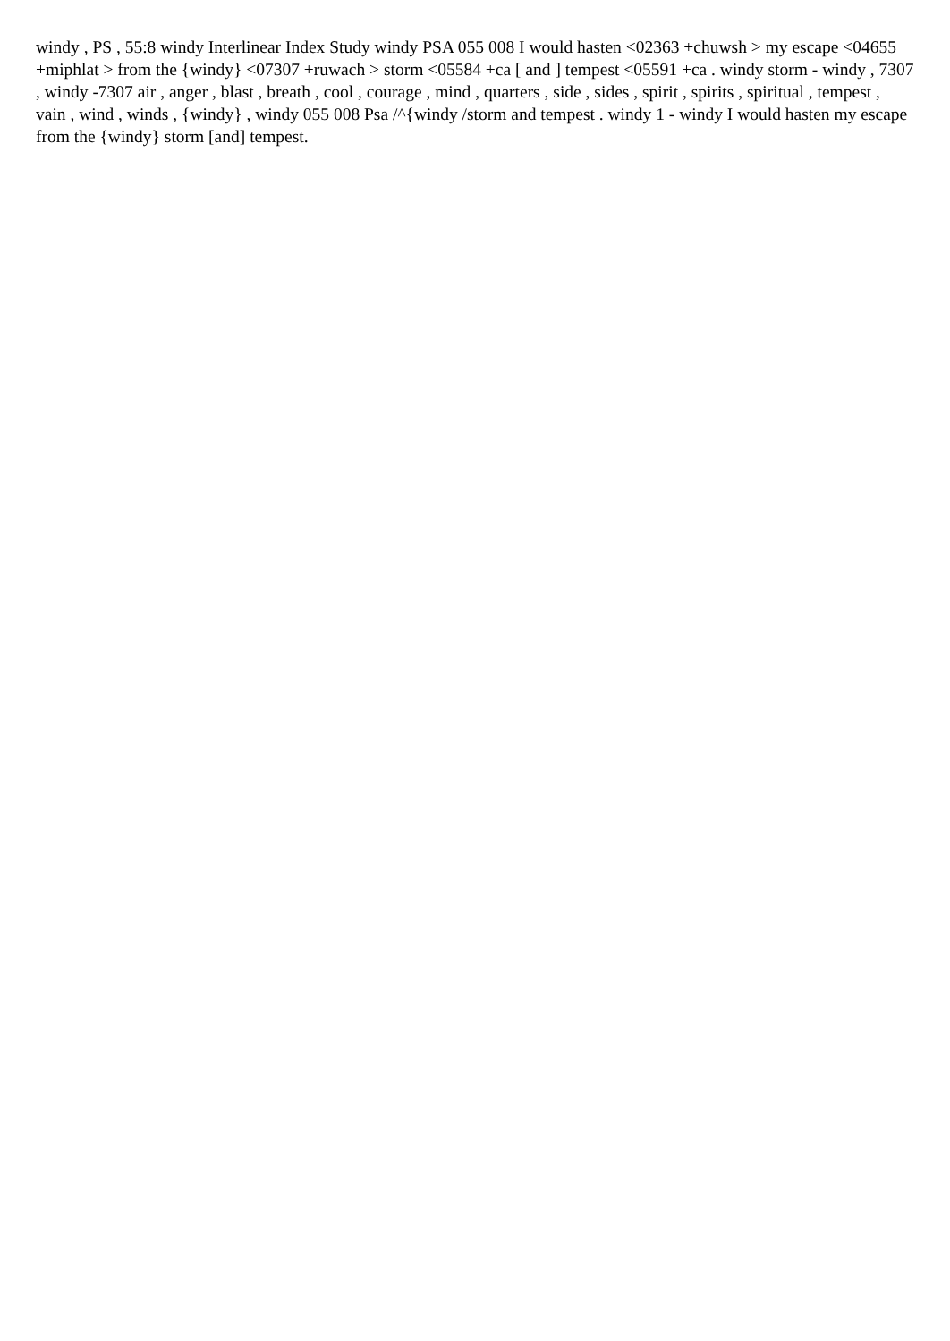windy , PS , 55:8 windy Interlinear Index Study windy PSA 055 008 I would hasten <02363 +chuwsh > my escape <04655 +miphlat > from the {windy} <07307 +ruwach > storm <05584 +ca [ and ] tempest <05591 +ca . windy storm - windy , 7307 , windy -7307 air , anger , blast , breath , cool , courage , mind , quarters , side , sides , spirit , spirits , spiritual , tempest , vain , wind , winds , {windy} , windy 055 008 Psa /^{windy /storm and tempest . windy 1 - windy I would hasten my escape from the {windy} storm [and] tempest.